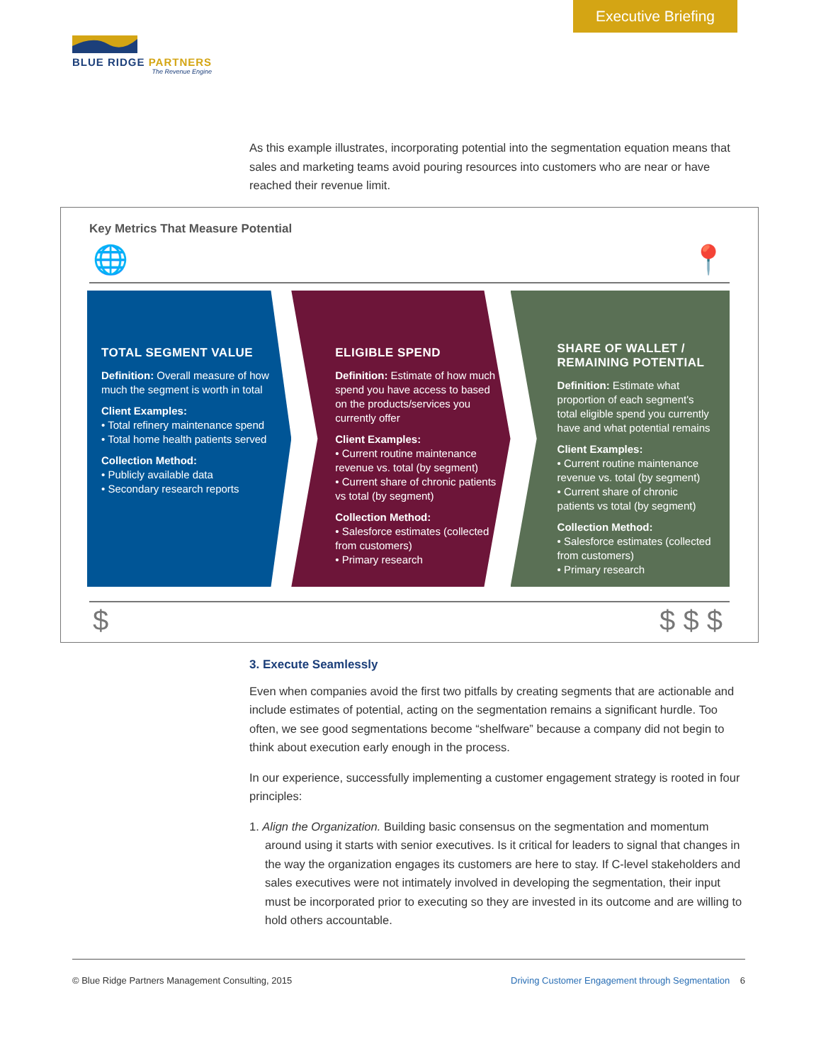Executive Briefing
BLUE RIDGE PARTNERS
The Revenue Engine
As this example illustrates, incorporating potential into the segmentation equation means that sales and marketing teams avoid pouring resources into customers who are near or have reached their revenue limit.
Key Metrics That Measure Potential
🌐 📍
TOTAL SEGMENT VALUE
Definition: Overall measure of how much the segment is worth in total
Client Examples:
• Total refinery maintenance spend
• Total home health patients served
Collection Method:
• Publicly available data
• Secondary research reports
ELIGIBLE SPEND
Definition: Estimate of how much spend you have access to based on the products/services you currently offer
Client Examples:
• Current routine maintenance revenue vs. total (by segment)
• Current share of chronic patients vs total (by segment)
Collection Method:
• Salesforce estimates (collected from customers)
• Primary research
SHARE OF WALLET / REMAINING POTENTIAL
Definition: Estimate what proportion of each segment's total eligible spend you currently have and what potential remains
Client Examples:
• Current routine maintenance revenue vs. total (by segment)
• Current share of chronic patients vs total (by segment)
Collection Method:
• Salesforce estimates (collected from customers)
• Primary research
$ $ $ $
3. Execute Seamlessly
Even when companies avoid the first two pitfalls by creating segments that are actionable and include estimates of potential, acting on the segmentation remains a significant hurdle. Too often, we see good segmentations become “shelfware” because a company did not begin to think about execution early enough in the process.
In our experience, successfully implementing a customer engagement strategy is rooted in four principles:
1. Align the Organization. Building basic consensus on the segmentation and momentum around using it starts with senior executives. Is it critical for leaders to signal that changes in the way the organization engages its customers are here to stay. If C-level stakeholders and sales executives were not intimately involved in developing the segmentation, their input must be incorporated prior to executing so they are invested in its outcome and are willing to hold others accountable.
© Blue Ridge Partners Management Consulting, 2015 Driving Customer Engagement through Segmentation 6